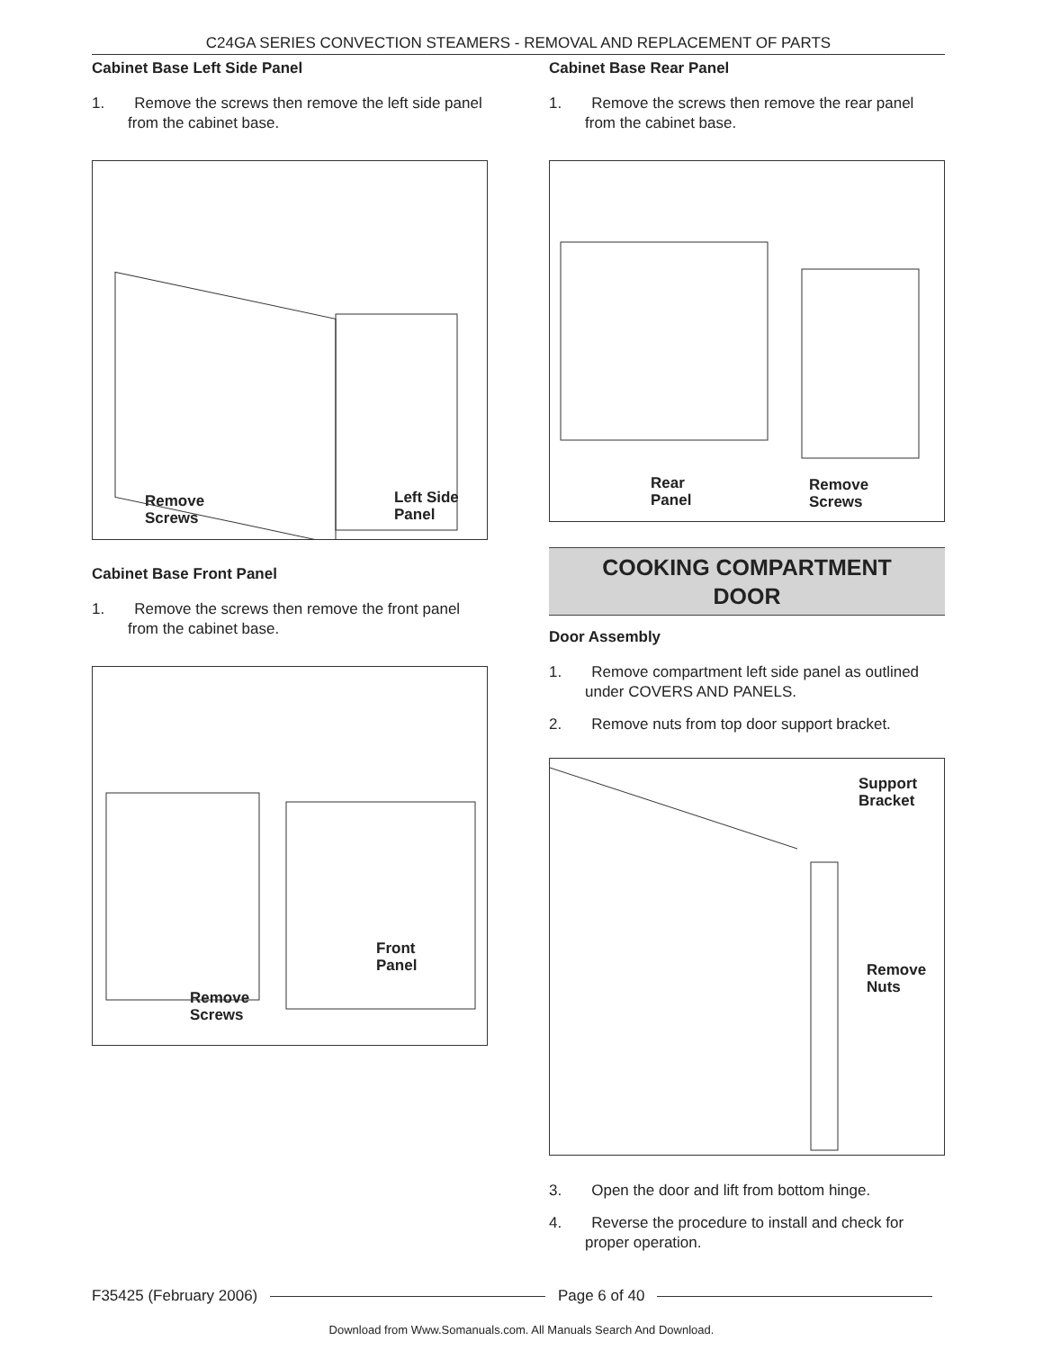C24GA SERIES CONVECTION STEAMERS - REMOVAL AND REPLACEMENT OF PARTS
Cabinet Base Left Side Panel
1. Remove the screws then remove the left side panel from the cabinet base.
Remove
Screws
Left Side
Panel
Cabinet Base Front Panel
1. Remove the screws then remove the front panel from the cabinet base.
Remove
Screws
Front
Panel
Cabinet Base Rear Panel
1. Remove the screws then remove the rear panel from the cabinet base.
Rear
Panel
Remove
Screws
COOKING COMPARTMENT
DOOR
Door Assembly
1. Remove compartment left side panel as outlined under COVERS AND PANELS.
2. Remove nuts from top door support bracket.
Support
Bracket
Remove
Nuts
3. Open the door and lift from bottom hinge.
4. Reverse the procedure to install and check for proper operation.
F35425 (February 2006) Page 6 of 40
Download from Www.Somanuals.com. All Manuals Search And Download.